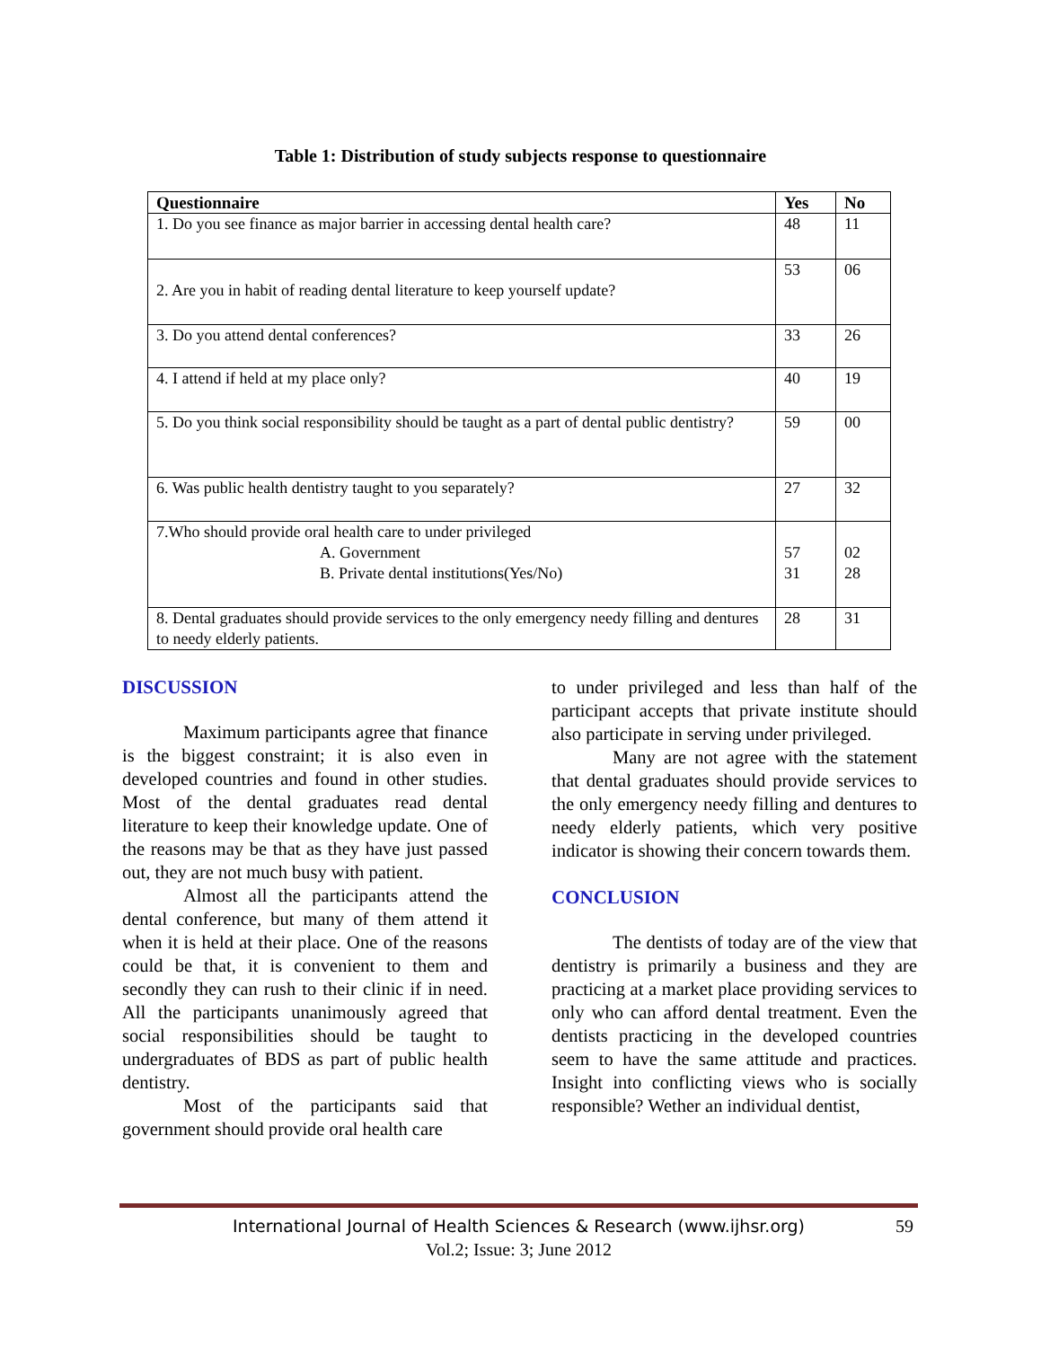Table 1: Distribution of study subjects response to questionnaire
| Questionnaire | Yes | No |
| --- | --- | --- |
| 1. Do you see finance as major barrier in accessing dental health care? | 48 | 11 |
| 2. Are you in habit of reading dental literature to keep yourself update? | 53 | 06 |
| 3. Do you attend dental conferences? | 33 | 26 |
| 4. I attend if held at my place only? | 40 | 19 |
| 5. Do you think social responsibility should be taught as a part of dental public dentistry? | 59 | 00 |
| 6. Was public health dentistry taught to you separately? | 27 | 32 |
| 7.Who should provide oral health care to under privileged A. Government B. Private dental institutions(Yes/No) | 57 31 | 02 28 |
| 8. Dental graduates should provide services to the only emergency needy filling and dentures to needy elderly patients. | 28 | 31 |
DISCUSSION
Maximum participants agree that finance is the biggest constraint; it is also even in developed countries and found in other studies. Most of the dental graduates read dental literature to keep their knowledge update. One of the reasons may be that as they have just passed out, they are not much busy with patient.
Almost all the participants attend the dental conference, but many of them attend it when it is held at their place. One of the reasons could be that, it is convenient to them and secondly they can rush to their clinic if in need. All the participants unanimously agreed that social responsibilities should be taught to undergraduates of BDS as part of public health dentistry.
Most of the participants said that government should provide oral health care
to under privileged and less than half of the participant accepts that private institute should also participate in serving under privileged.
Many are not agree with the statement that dental graduates should provide services to the only emergency needy filling and dentures to needy elderly patients, which very positive indicator is showing their concern towards them.
CONCLUSION
The dentists of today are of the view that dentistry is primarily a business and they are practicing at a market place providing services to only who can afford dental treatment. Even the dentists practicing in the developed countries seem to have the same attitude and practices. Insight into conflicting views who is socially responsible? Wether an individual dentist,
International Journal of Health Sciences & Research (www.ijhsr.org) 59
Vol.2; Issue: 3; June 2012